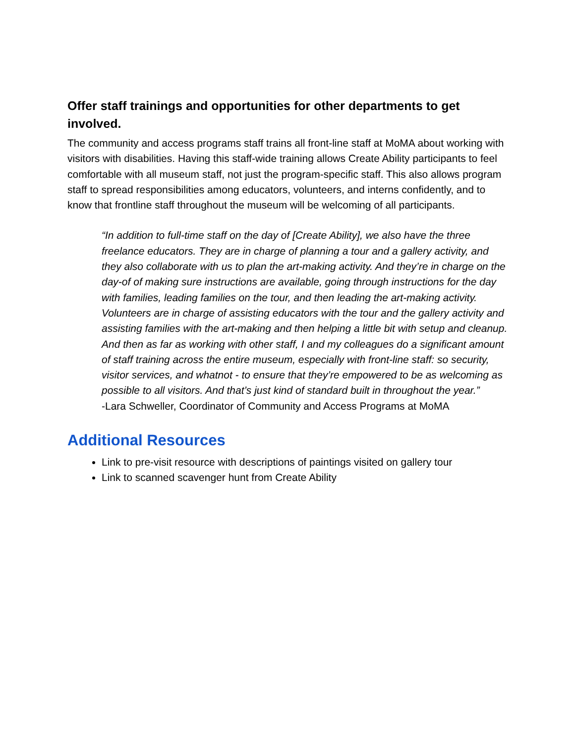Offer staff trainings and opportunities for other departments to get involved.
The community and access programs staff trains all front-line staff at MoMA about working with visitors with disabilities. Having this staff-wide training allows Create Ability participants to feel comfortable with all museum staff, not just the program-specific staff. This also allows program staff to spread responsibilities among educators, volunteers, and interns confidently, and to know that frontline staff throughout the museum will be welcoming of all participants.
“In addition to full-time staff on the day of [Create Ability], we also have the three freelance educators. They are in charge of planning a tour and a gallery activity, and they also collaborate with us to plan the art-making activity. And they’re in charge on the day-of of making sure instructions are available, going through instructions for the day with families, leading families on the tour, and then leading the art-making activity. Volunteers are in charge of assisting educators with the tour and the gallery activity and assisting families with the art-making and then helping a little bit with setup and cleanup. And then as far as working with other staff, I and my colleagues do a significant amount of staff training across the entire museum, especially with front-line staff: so security, visitor services, and whatnot - to ensure that they’re empowered to be as welcoming as possible to all visitors. And that’s just kind of standard built in throughout the year.”
-Lara Schweller, Coordinator of Community and Access Programs at MoMA
Additional Resources
Link to pre-visit resource with descriptions of paintings visited on gallery tour
Link to scanned scavenger hunt from Create Ability